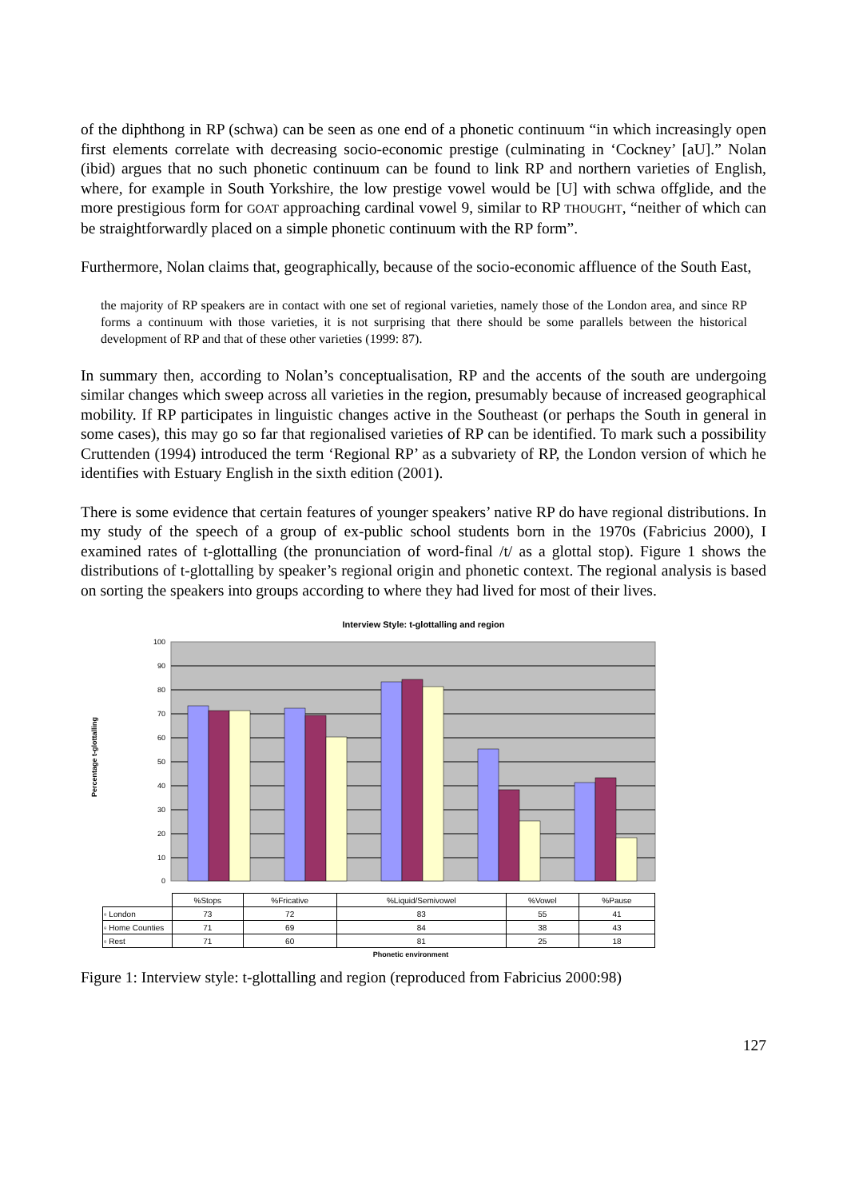of the diphthong in RP (schwa) can be seen as one end of a phonetic continuum “in which increasingly open first elements correlate with decreasing socio-economic prestige (culminating in ‘Cockney’ [aU].” Nolan (ibid) argues that no such phonetic continuum can be found to link RP and northern varieties of English, where, for example in South Yorkshire, the low prestige vowel would be [U] with schwa offglide, and the more prestigious form for GOAT approaching cardinal vowel 9, similar to RP THOUGHT, “neither of which can be straightforwardly placed on a simple phonetic continuum with the RP form”.
Furthermore, Nolan claims that, geographically, because of the socio-economic affluence of the South East,
the majority of RP speakers are in contact with one set of regional varieties, namely those of the London area, and since RP forms a continuum with those varieties, it is not surprising that there should be some parallels between the historical development of RP and that of these other varieties (1999: 87).
In summary then, according to Nolan’s conceptualisation, RP and the accents of the south are undergoing similar changes which sweep across all varieties in the region, presumably because of increased geographical mobility. If RP participates in linguistic changes active in the Southeast (or perhaps the South in general in some cases), this may go so far that regionalised varieties of RP can be identified. To mark such a possibility Cruttenden (1994) introduced the term ‘Regional RP’ as a subvariety of RP, the London version of which he identifies with Estuary English in the sixth edition (2001).
There is some evidence that certain features of younger speakers’ native RP do have regional distributions. In my study of the speech of a group of ex-public school students born in the 1970s (Fabricius 2000), I examined rates of t-glottalling (the pronunciation of word-final /t/ as a glottal stop). Figure 1 shows the distributions of t-glottalling by speaker’s regional origin and phonetic context. The regional analysis is based on sorting the speakers into groups according to where they had lived for most of their lives.
Interview Style: t-glottalling and region
Percentage t-glottalling
100
90
80
70
60
50
40
30
20
10
0
| | %Stops | %Fricative | %Liquid/Semivowel | %Vowel | %Pause |
| ▫ London | 73 | 72 | 83 | 55 | 41 |
| ▫ Home Counties | 71 | 69 | 84 | 38 | 43 |
| ▫ Rest | 71 | 60 | 81 | 25 | 18 |
Phonetic environment
Figure 1: Interview style: t-glottalling and region (reproduced from Fabricius 2000:98)
127